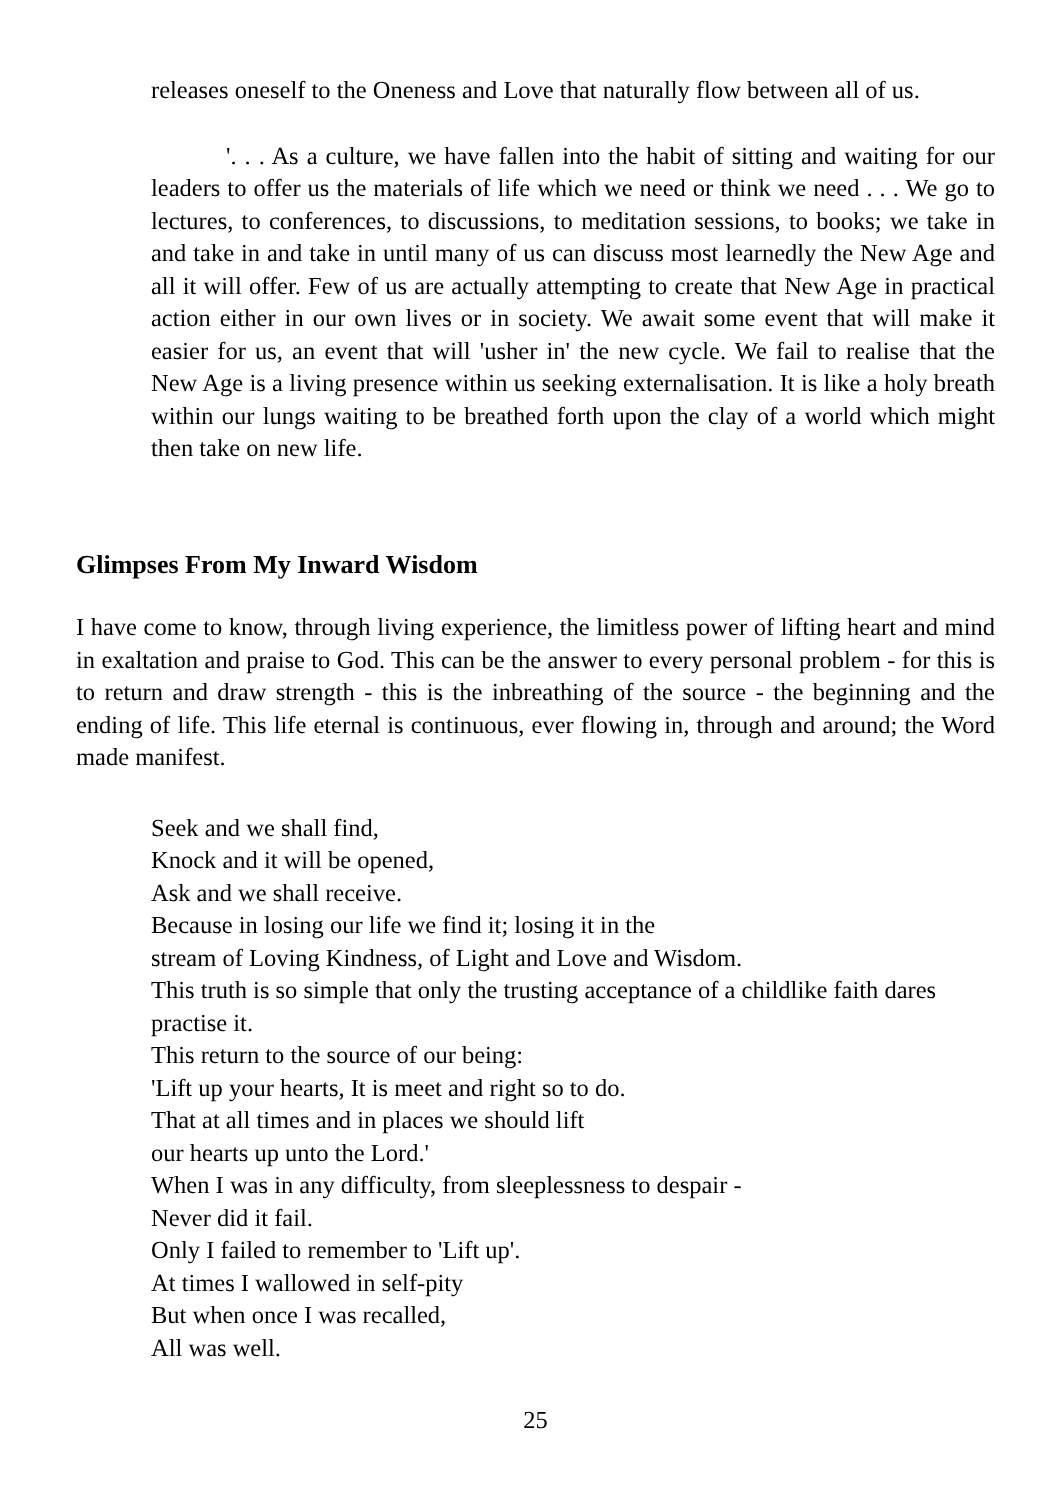releases oneself to the Oneness and Love that naturally flow between all of us.
'. . . As a culture, we have fallen into the habit of sitting and waiting for our leaders to offer us the materials of life which we need or think we need . . . We go to lectures, to conferences, to discussions, to meditation sessions, to books; we take in and take in and take in until many of us can discuss most learnedly the New Age and all it will offer. Few of us are actually attempting to create that New Age in practical action either in our own lives or in society. We await some event that will make it easier for us, an event that will 'usher in' the new cycle. We fail to realise that the New Age is a living presence within us seeking externalisation. It is like a holy breath within our lungs waiting to be breathed forth upon the clay of a world which might then take on new life.
Glimpses From My Inward Wisdom
I have come to know, through living experience, the limitless power of lifting heart and mind in exaltation and praise to God. This can be the answer to every personal problem - for this is to return and draw strength - this is the inbreathing of the source - the beginning and the ending of life. This life eternal is continuous, ever flowing in, through and around; the Word made manifest.
Seek and we shall find,
Knock and it will be opened,
Ask and we shall receive.
Because in losing our life we find it; losing it in the
stream of Loving Kindness, of Light and Love and Wisdom.
This truth is so simple that only the trusting acceptance of a childlike faith dares practise it.
This return to the source of our being:
'Lift up your hearts, It is meet and right so to do.
That at all times and in places we should lift
our hearts up unto the Lord.'
When I was in any difficulty, from sleeplessness to despair -
Never did it fail.
Only I failed to remember to 'Lift up'.
At times I wallowed in self-pity
But when once I was recalled,
All was well.
25